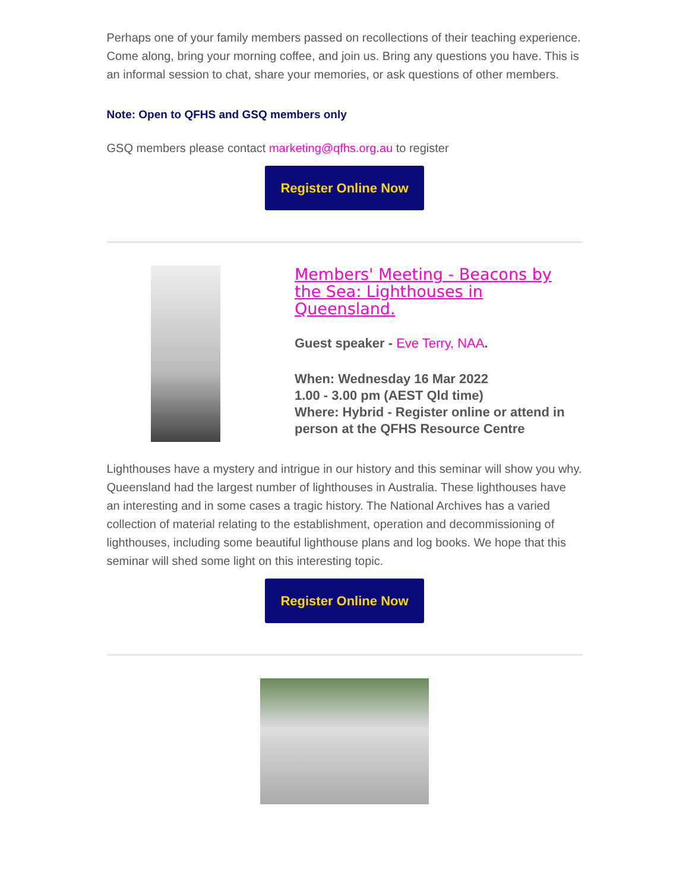Perhaps one of your family members passed on recollections of their teaching experience.
Come along, bring your morning coffee, and join us. Bring any questions you have. This is an informal session to chat, share your memories, or ask questions of other members.
Note: Open to QFHS and GSQ members only
GSQ members please contact marketing@qfhs.org.au to register
Register Online Now
Members' Meeting - Beacons by the Sea: Lighthouses in Queensland.
Guest speaker - Eve Terry, NAA.
When: Wednesday 16 Mar 2022
1.00 - 3.00 pm (AEST Qld time)
Where: Hybrid - Register online or attend in person at the QFHS Resource Centre
Lighthouses have a mystery and intrigue in our history and this seminar will show you why. Queensland had the largest number of lighthouses in Australia. These lighthouses have an interesting and in some cases a tragic history. The National Archives has a varied collection of material relating to the establishment, operation and decommissioning of lighthouses, including some beautiful lighthouse plans and log books. We hope that this seminar will shed some light on this interesting topic.
Register Online Now